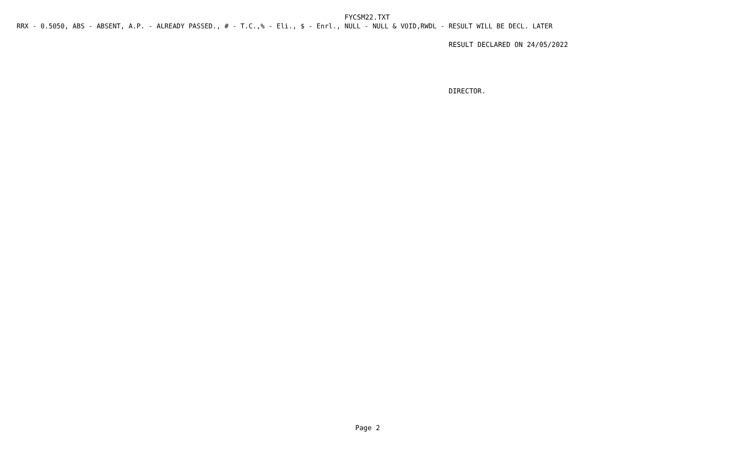FYCSM22.TXT
RRX - 0.5050, ABS - ABSENT, A.P. - ALREADY PASSED., # - T.C.,% - Eli., $ - Enrl., NULL - NULL & VOID,RWDL - RESULT WILL BE DECL. LATER
RESULT DECLARED ON 24/05/2022
DIRECTOR.
Page 2